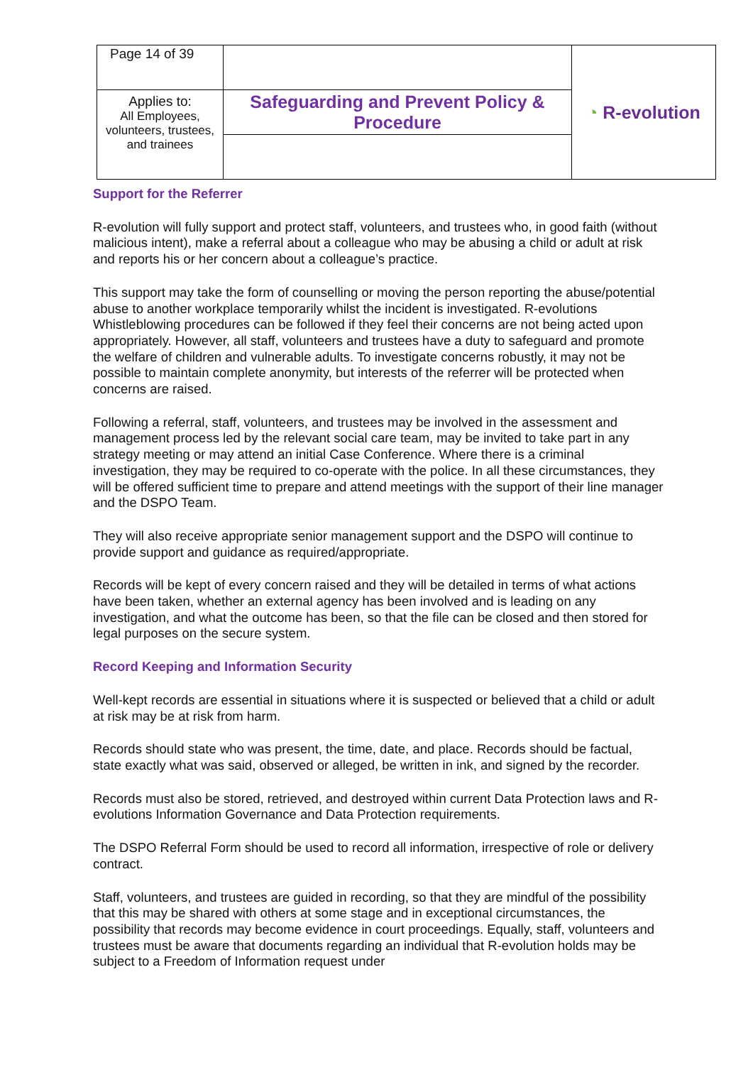| Page 14 of 39 | | ◔ R-evolution |
| Applies to: All Employees, volunteers, trustees, and trainees | Safeguarding and Prevent Policy & Procedure | |
Support for the Referrer
R-evolution will fully support and protect staff, volunteers, and trustees who, in good faith (without malicious intent), make a referral about a colleague who may be abusing a child or adult at risk and reports his or her concern about a colleague’s practice.
This support may take the form of counselling or moving the person reporting the abuse/potential abuse to another workplace temporarily whilst the incident is investigated. R-evolutions Whistleblowing procedures can be followed if they feel their concerns are not being acted upon appropriately. However, all staff, volunteers and trustees have a duty to safeguard and promote the welfare of children and vulnerable adults. To investigate concerns robustly, it may not be possible to maintain complete anonymity, but interests of the referrer will be protected when concerns are raised.
Following a referral, staff, volunteers, and trustees may be involved in the assessment and management process led by the relevant social care team, may be invited to take part in any strategy meeting or may attend an initial Case Conference. Where there is a criminal investigation, they may be required to co-operate with the police. In all these circumstances, they will be offered sufficient time to prepare and attend meetings with the support of their line manager and the DSPO Team.
They will also receive appropriate senior management support and the DSPO will continue to provide support and guidance as required/appropriate.
Records will be kept of every concern raised and they will be detailed in terms of what actions have been taken, whether an external agency has been involved and is leading on any investigation, and what the outcome has been, so that the file can be closed and then stored for legal purposes on the secure system.
Record Keeping and Information Security
Well-kept records are essential in situations where it is suspected or believed that a child or adult at risk may be at risk from harm.
Records should state who was present, the time, date, and place. Records should be factual, state exactly what was said, observed or alleged, be written in ink, and signed by the recorder.
Records must also be stored, retrieved, and destroyed within current Data Protection laws and R-evolutions Information Governance and Data Protection requirements.
The DSPO Referral Form should be used to record all information, irrespective of role or delivery contract.
Staff, volunteers, and trustees are guided in recording, so that they are mindful of the possibility that this may be shared with others at some stage and in exceptional circumstances, the possibility that records may become evidence in court proceedings. Equally, staff, volunteers and trustees must be aware that documents regarding an individual that R-evolution holds may be subject to a Freedom of Information request under